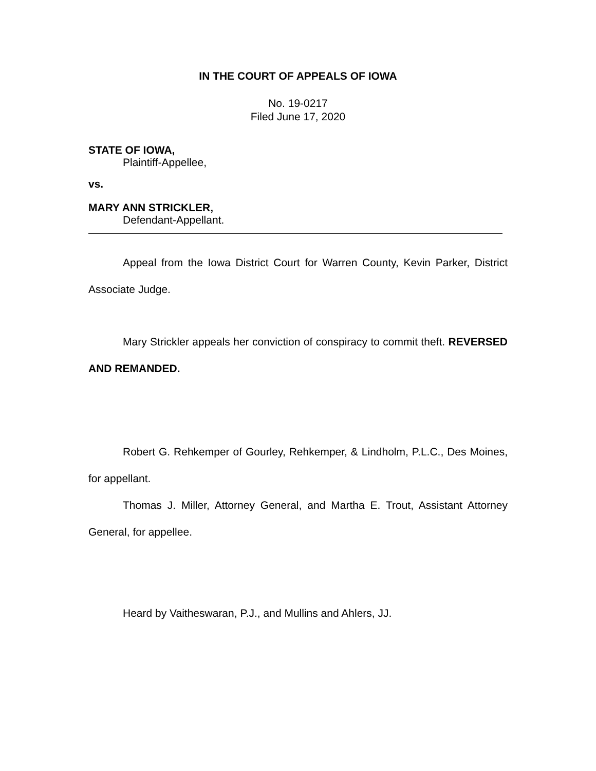IN THE COURT OF APPEALS OF IOWA
No. 19-0217
Filed June 17, 2020
STATE OF IOWA,
Plaintiff-Appellee,
vs.
MARY ANN STRICKLER,
Defendant-Appellant.
Appeal from the Iowa District Court for Warren County, Kevin Parker, District Associate Judge.
Mary Strickler appeals her conviction of conspiracy to commit theft. REVERSED AND REMANDED.
Robert G. Rehkemper of Gourley, Rehkemper, & Lindholm, P.L.C., Des Moines, for appellant.
Thomas J. Miller, Attorney General, and Martha E. Trout, Assistant Attorney General, for appellee.
Heard by Vaitheswaran, P.J., and Mullins and Ahlers, JJ.